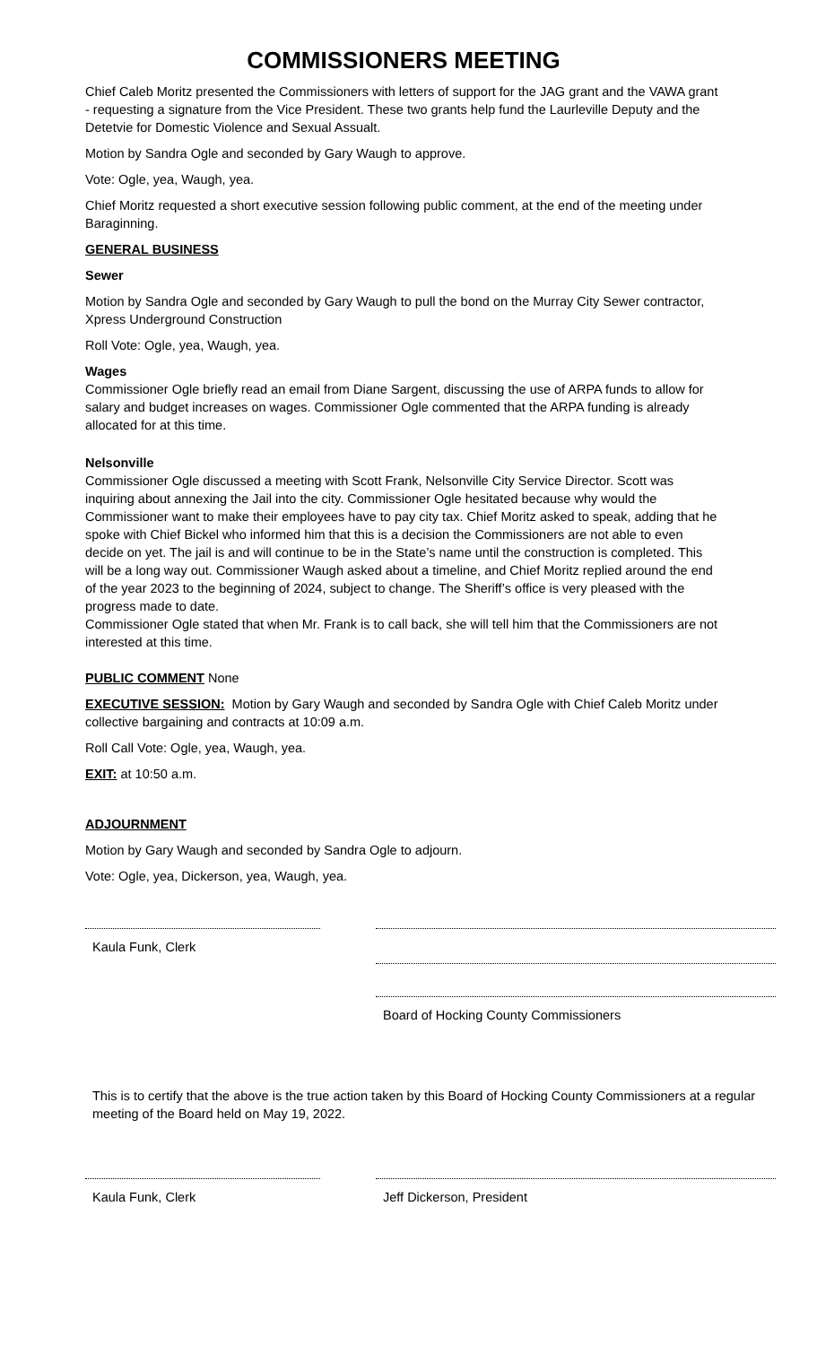COMMISSIONERS MEETING
Chief Caleb Moritz presented the Commissioners with letters of support for the JAG grant and the VAWA grant - requesting a signature from the Vice President. These two grants help fund the Laurleville Deputy and the Detetvie for Domestic Violence and Sexual Assualt.
Motion by Sandra Ogle and seconded by Gary Waugh to approve.
Vote: Ogle, yea, Waugh, yea.
Chief Moritz requested a short executive session following public comment, at the end of the meeting under Baraginning.
GENERAL BUSINESS
Sewer
Motion by Sandra Ogle and seconded by Gary Waugh to pull the bond on the Murray City Sewer contractor, Xpress Underground Construction
Roll Vote: Ogle, yea, Waugh, yea.
Wages
Commissioner Ogle briefly read an email from Diane Sargent, discussing the use of ARPA funds to allow for salary and budget increases on wages. Commissioner Ogle commented that the ARPA funding is already allocated for at this time.
Nelsonville
Commissioner Ogle discussed a meeting with Scott Frank, Nelsonville City Service Director. Scott was inquiring about annexing the Jail into the city. Commissioner Ogle hesitated because why would the Commissioner want to make their employees have to pay city tax. Chief Moritz asked to speak, adding that he spoke with Chief Bickel who informed him that this is a decision the Commissioners are not able to even decide on yet. The jail is and will continue to be in the State’s name until the construction is completed. This will be a long way out. Commissioner Waugh asked about a timeline, and Chief Moritz replied around the end of the year 2023 to the beginning of 2024, subject to change. The Sheriff’s office is very pleased with the progress made to date.
Commissioner Ogle stated that when Mr. Frank is to call back, she will tell him that the Commissioners are not interested at this time.
PUBLIC COMMENT None
EXECUTIVE SESSION: Motion by Gary Waugh and seconded by Sandra Ogle with Chief Caleb Moritz under collective bargaining and contracts at 10:09 a.m.
Roll Call Vote: Ogle, yea, Waugh, yea.
EXIT: at 10:50 a.m.
ADJOURNMENT
Motion by Gary Waugh and seconded by Sandra Ogle to adjourn.
Vote: Ogle, yea, Dickerson, yea, Waugh, yea.
Kaula Funk, Clerk Board of Hocking County Commissioners
This is to certify that the above is the true action taken by this Board of Hocking County Commissioners at a regular meeting of the Board held on May 19, 2022.
Kaula Funk, Clerk Jeff Dickerson, President